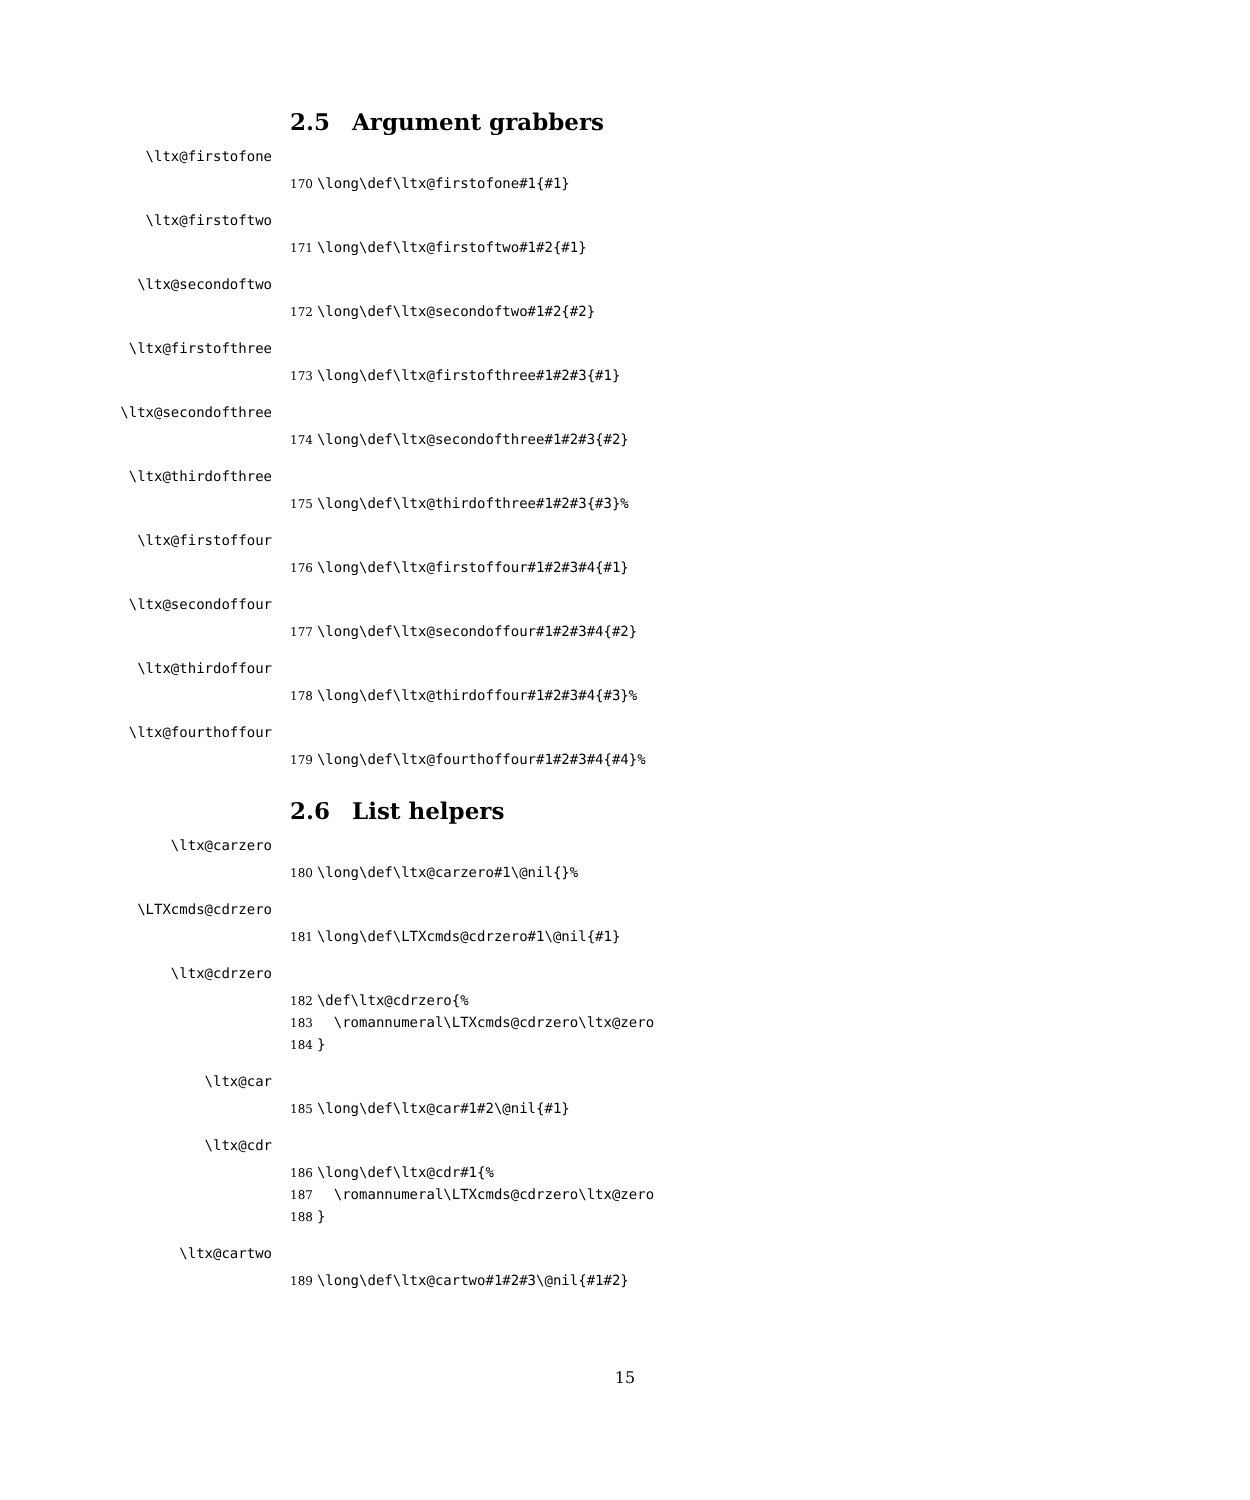2.5 Argument grabbers
\ltx@firstofone
170 \long\def\ltx@firstofone#1{#1}
\ltx@firstoftwo
171 \long\def\ltx@firstoftwo#1#2{#1}
\ltx@secondoftwo
172 \long\def\ltx@secondoftwo#1#2{#2}
\ltx@firstofthree
173 \long\def\ltx@firstofthree#1#2#3{#1}
\ltx@secondofthree
174 \long\def\ltx@secondofthree#1#2#3{#2}
\ltx@thirdofthree
175 \long\def\ltx@thirdofthree#1#2#3{#3}%
\ltx@firstoffour
176 \long\def\ltx@firstoffour#1#2#3#4{#1}
\ltx@secondoffour
177 \long\def\ltx@secondoffour#1#2#3#4{#2}
\ltx@thirdoffour
178 \long\def\ltx@thirdoffour#1#2#3#4{#3}%
\ltx@fourthoffour
179 \long\def\ltx@fourthoffour#1#2#3#4{#4}%
2.6 List helpers
\ltx@carzero
180 \long\def\ltx@carzero#1\@nil{}%
\LTXcmds@cdrzero
181 \long\def\LTXcmds@cdrzero#1\@nil{#1}
\ltx@cdrzero
182 \def\ltx@cdrzero{%
183 \romannumeral\LTXcmds@cdrzero\ltx@zero
184 }
\ltx@car
185 \long\def\ltx@car#1#2\@nil{#1}
\ltx@cdr
186 \long\def\ltx@cdr#1{%
187 \romannumeral\LTXcmds@cdrzero\ltx@zero
188 }
\ltx@cartwo
189 \long\def\ltx@cartwo#1#2#3\@nil{#1#2}
15